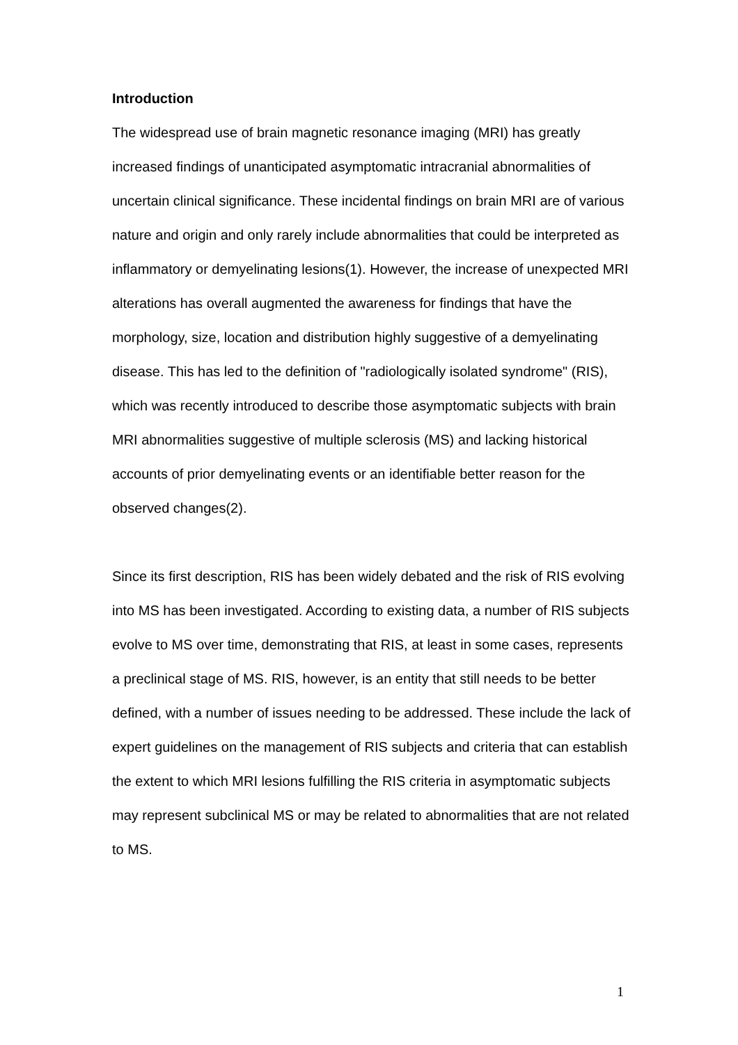Introduction
The widespread use of brain magnetic resonance imaging (MRI) has greatly increased findings of unanticipated asymptomatic intracranial abnormalities of uncertain clinical significance. These incidental findings on brain MRI are of various nature and origin and only rarely include abnormalities that could be interpreted as inflammatory or demyelinating lesions(1). However, the increase of unexpected MRI alterations has overall augmented the awareness for findings that have the morphology, size, location and distribution highly suggestive of a demyelinating disease. This has led to the definition of "radiologically isolated syndrome" (RIS), which was recently introduced to describe those asymptomatic subjects with brain MRI abnormalities suggestive of multiple sclerosis (MS) and lacking historical accounts of prior demyelinating events or an identifiable better reason for the observed changes(2).
Since its first description, RIS has been widely debated and the risk of RIS evolving into MS has been investigated. According to existing data, a number of RIS subjects evolve to MS over time, demonstrating that RIS, at least in some cases, represents a preclinical stage of MS. RIS, however, is an entity that still needs to be better defined, with a number of issues needing to be addressed. These include the lack of expert guidelines on the management of RIS subjects and criteria that can establish the extent to which MRI lesions fulfilling the RIS criteria in asymptomatic subjects may represent subclinical MS or may be related to abnormalities that are not related to MS.
1